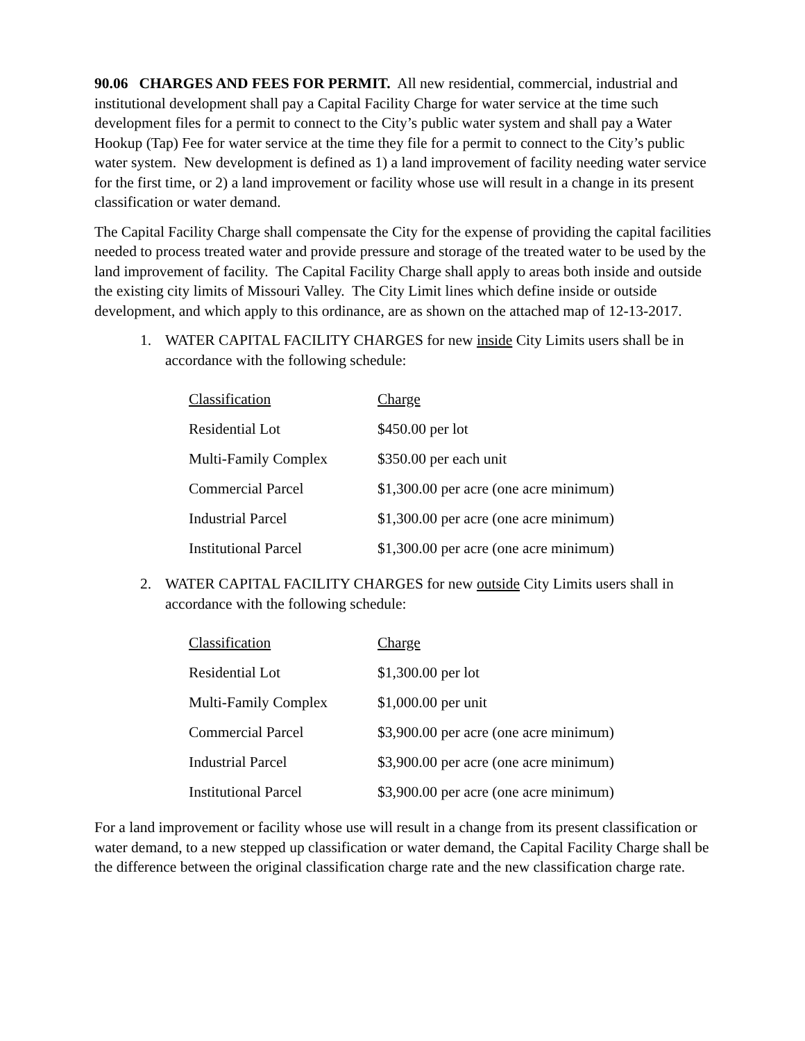90.06 CHARGES AND FEES FOR PERMIT. All new residential, commercial, industrial and institutional development shall pay a Capital Facility Charge for water service at the time such development files for a permit to connect to the City’s public water system and shall pay a Water Hookup (Tap) Fee for water service at the time they file for a permit to connect to the City’s public water system. New development is defined as 1) a land improvement of facility needing water service for the first time, or 2) a land improvement or facility whose use will result in a change in its present classification or water demand.
The Capital Facility Charge shall compensate the City for the expense of providing the capital facilities needed to process treated water and provide pressure and storage of the treated water to be used by the land improvement of facility. The Capital Facility Charge shall apply to areas both inside and outside the existing city limits of Missouri Valley. The City Limit lines which define inside or outside development, and which apply to this ordinance, are as shown on the attached map of 12-13-2017.
1. WATER CAPITAL FACILITY CHARGES for new inside City Limits users shall be in accordance with the following schedule:
| Classification | Charge |
| --- | --- |
| Residential Lot | $450.00 per lot |
| Multi-Family Complex | $350.00 per each unit |
| Commercial Parcel | $1,300.00 per acre (one acre minimum) |
| Industrial Parcel | $1,300.00 per acre (one acre minimum) |
| Institutional Parcel | $1,300.00 per acre (one acre minimum) |
2. WATER CAPITAL FACILITY CHARGES for new outside City Limits users shall in accordance with the following schedule:
| Classification | Charge |
| --- | --- |
| Residential Lot | $1,300.00 per lot |
| Multi-Family Complex | $1,000.00 per unit |
| Commercial Parcel | $3,900.00 per acre (one acre minimum) |
| Industrial Parcel | $3,900.00 per acre (one acre minimum) |
| Institutional Parcel | $3,900.00 per acre (one acre minimum) |
For a land improvement or facility whose use will result in a change from its present classification or water demand, to a new stepped up classification or water demand, the Capital Facility Charge shall be the difference between the original classification charge rate and the new classification charge rate.